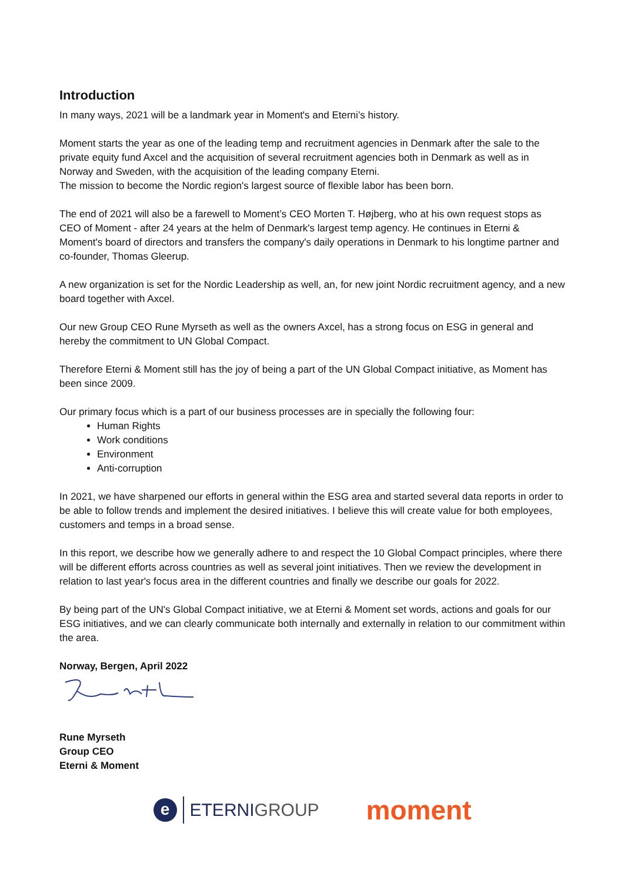Introduction
In many ways, 2021 will be a landmark year in Moment's and Eterni’s history.
Moment starts the year as one of the leading temp and recruitment agencies in Denmark after the sale to the private equity fund Axcel and the acquisition of several recruitment agencies both in Denmark as well as in Norway and Sweden, with the acquisition of the leading company Eterni.
The mission to become the Nordic region's largest source of flexible labor has been born.
The end of 2021 will also be a farewell to Moment’s CEO Morten T. Højberg, who at his own request stops as CEO of Moment - after 24 years at the helm of Denmark's largest temp agency. He continues in Eterni & Moment's board of directors and transfers the company's daily operations in Denmark to his longtime partner and co-founder, Thomas Gleerup.
A new organization is set for the Nordic Leadership as well, an, for new joint Nordic recruitment agency, and a new board together with Axcel.
Our new Group CEO Rune Myrseth as well as the owners Axcel, has a strong focus on ESG in general and hereby the commitment to UN Global Compact.
Therefore Eterni & Moment still has the joy of being a part of the UN Global Compact initiative, as Moment has been since 2009.
Our primary focus which is a part of our business processes are in specially the following four:
Human Rights
Work conditions
Environment
Anti-corruption
In 2021, we have sharpened our efforts in general within the ESG area and started several data reports in order to be able to follow trends and implement the desired initiatives. I believe this will create value for both employees, customers and temps in a broad sense.
In this report, we describe how we generally adhere to and respect the 10 Global Compact principles, where there will be different efforts across countries as well as several joint initiatives. Then we review the development in relation to last year's focus area in the different countries and finally we describe our goals for 2022.
By being part of the UN's Global Compact initiative, we at Eterni & Moment set words, actions and goals for our ESG initiatives, and we can clearly communicate both internally and externally in relation to our commitment within the area.
Norway, Bergen, April 2022
Rune Myrseth
Group CEO
Eterni & Moment
e
ETERNIGROUP
moment